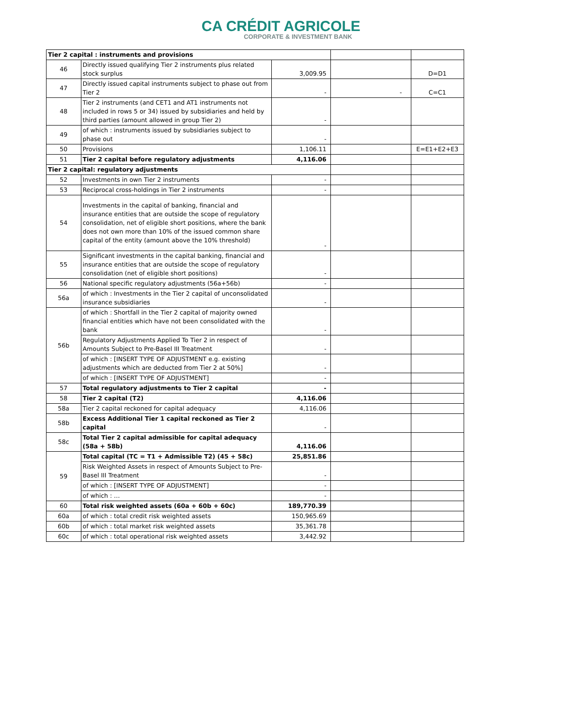CA CRÉDIT AGRICOLE
CORPORATE & INVESTMENT BANK
| Tier 2 capital : instruments and provisions | | | | |
| 46 | Directly issued qualifying Tier 2 instruments plus related stock surplus | 3,009.95 | | D=D1 |
| 47 | Directly issued capital instruments subject to phase out from Tier 2 | - | - | C=C1 |
| 48 | Tier 2 instruments (and CET1 and AT1 instruments not included in rows 5 or 34) issued by subsidiaries and held by third parties (amount allowed in group Tier 2) | - | | |
| 49 | of which : instruments issued by subsidiaries subject to phase out | - | | |
| 50 | Provisions | 1,106.11 | | E=E1+E2+E3 |
| 51 | Tier 2 capital before regulatory adjustments | 4,116.06 | | |
| Tier 2 capital: regulatory adjustments | | | | |
| 52 | Investments in own Tier 2 instruments | - | | |
| 53 | Reciprocal cross-holdings in Tier 2 instruments | - | | |
| 54 | Investments in the capital of banking, financial and insurance entities that are outside the scope of regulatory consolidation, net of eligible short positions, where the bank does not own more than 10% of the issued common share capital of the entity (amount above the 10% threshold) | - | | |
| 55 | Significant investments in the capital banking, financial and insurance entities that are outside the scope of regulatory consolidation (net of eligible short positions) | - | | |
| 56 | National specific regulatory adjustments (56a+56b) | - | | |
| 56a | of which : Investments in the Tier 2 capital of unconsolidated insurance subsidiaries | - | | |
| 56b | of which : Shortfall in the Tier 2 capital of majority owned financial entities which have not been consolidated with the bank | - | | |
| | Regulatory Adjustments Applied To Tier 2 in respect of Amounts Subject to Pre-Basel III Treatment | - | | |
| | of which : [INSERT TYPE OF ADJUSTMENT e.g. existing adjustments which are deducted from Tier 2 at 50%] | - | | |
| | of which : [INSERT TYPE OF ADJUSTMENT] | - | | |
| 57 | Total regulatory adjustments to Tier 2 capital | - | | |
| 58 | Tier 2 capital (T2) | 4,116.06 | | |
| 58a | Tier 2 capital reckoned for capital adequacy | 4,116.06 | | |
| 58b | Excess Additional Tier 1 capital reckoned as Tier 2 capital | - | | |
| 58c | Total Tier 2 capital admissible for capital adequacy (58a + 58b) | 4,116.06 | | |
| 59 | Total capital (TC = T1 + Admissible T2) (45 + 58c) | 25,851.86 | | |
| | Risk Weighted Assets in respect of Amounts Subject to Pre-Basel III Treatment | - | | |
| | of which : [INSERT TYPE OF ADJUSTMENT] | - | | |
| | of which : … | - | | |
| 60 | Total risk weighted assets (60a + 60b + 60c) | 189,770.39 | | |
| 60a | of which : total credit risk weighted assets | 150,965.69 | | |
| 60b | of which : total market risk weighted assets | 35,361.78 | | |
| 60c | of which : total operational risk weighted assets | 3,442.92 | | |